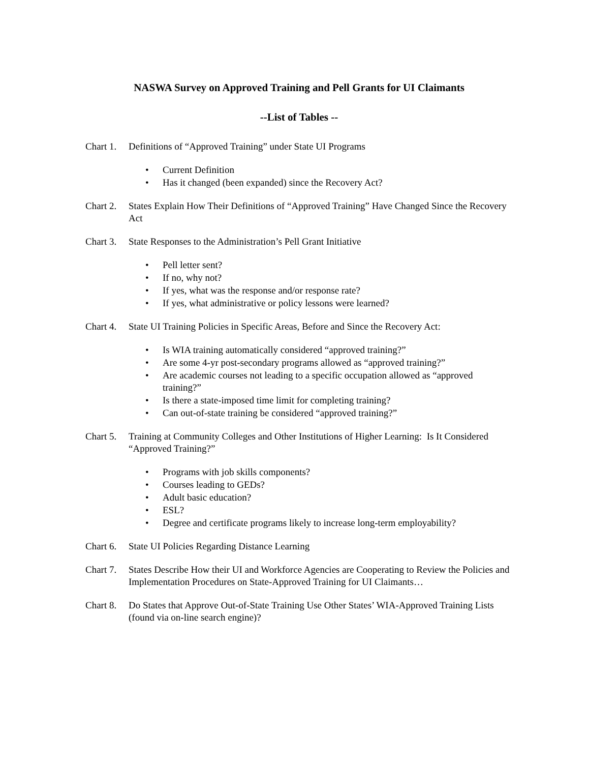NASWA Survey on Approved Training and Pell Grants for UI Claimants
--List of Tables --
Chart 1.
Definitions of “Approved Training” under State UI Programs
• Current Definition
• Has it changed (been expanded) since the Recovery Act?
Chart 2.
States Explain How Their Definitions of “Approved Training” Have Changed Since the Recovery Act
Chart 3.
State Responses to the Administration’s Pell Grant Initiative
• Pell letter sent?
• If no, why not?
• If yes, what was the response and/or response rate?
• If yes, what administrative or policy lessons were learned?
Chart 4.
State UI Training Policies in Specific Areas, Before and Since the Recovery Act:
• Is WIA training automatically considered “approved training?”
• Are some 4-yr post-secondary programs allowed as “approved training?”
• Are academic courses not leading to a specific occupation allowed as “approved training?”
• Is there a state-imposed time limit for completing training?
• Can out-of-state training be considered “approved training?”
Chart 5.
Training at Community Colleges and Other Institutions of Higher Learning: Is It Considered “Approved Training?”
• Programs with job skills components?
• Courses leading to GEDs?
• Adult basic education?
• ESL?
• Degree and certificate programs likely to increase long-term employability?
Chart 6.
State UI Policies Regarding Distance Learning
Chart 7.
States Describe How their UI and Workforce Agencies are Cooperating to Review the Policies and Implementation Procedures on State-Approved Training for UI Claimants…
Chart 8.
Do States that Approve Out-of-State Training Use Other States’ WIA-Approved Training Lists (found via on-line search engine)?